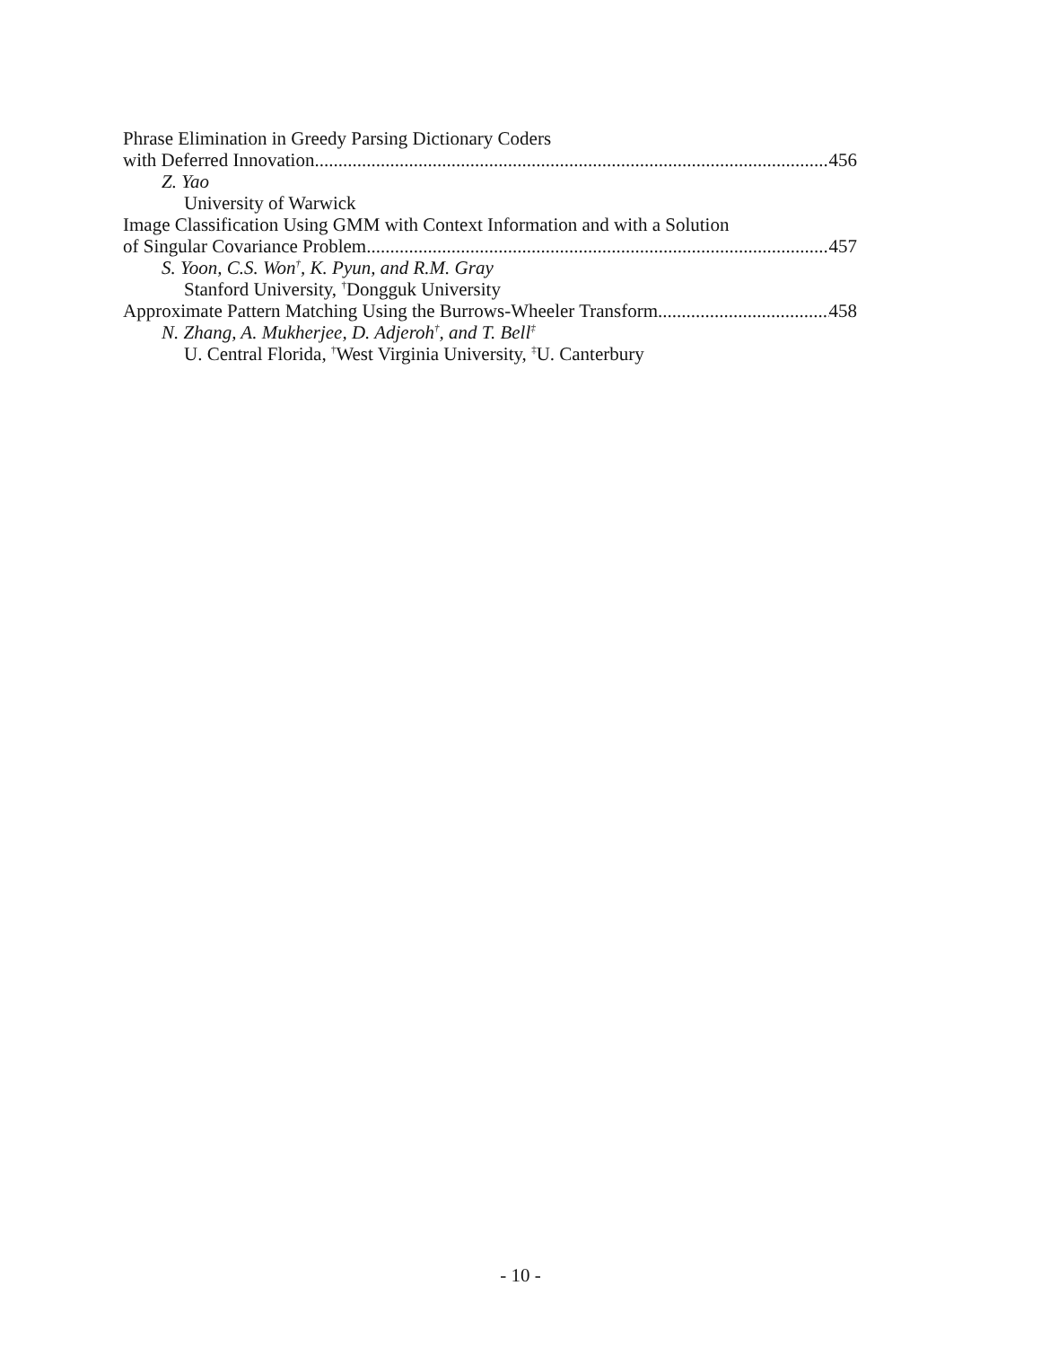Phrase Elimination in Greedy Parsing Dictionary Coders
with Deferred Innovation 456
Z. Yao
University of Warwick
Image Classification Using GMM with Context Information and with a Solution
of Singular Covariance Problem 457
S. Yoon, C.S. Won<sup>†</sup>, K. Pyun, and R.M. Gray
Stanford University, <sup>†</sup>Dongguk University
Approximate Pattern Matching Using the Burrows-Wheeler Transform 458
N. Zhang, A. Mukherjee, D. Adjeroh<sup>†</sup>, and T. Bell<sup>‡</sup>
U. Central Florida, <sup>†</sup>West Virginia University, <sup>‡</sup>U. Canterbury
- 10 -